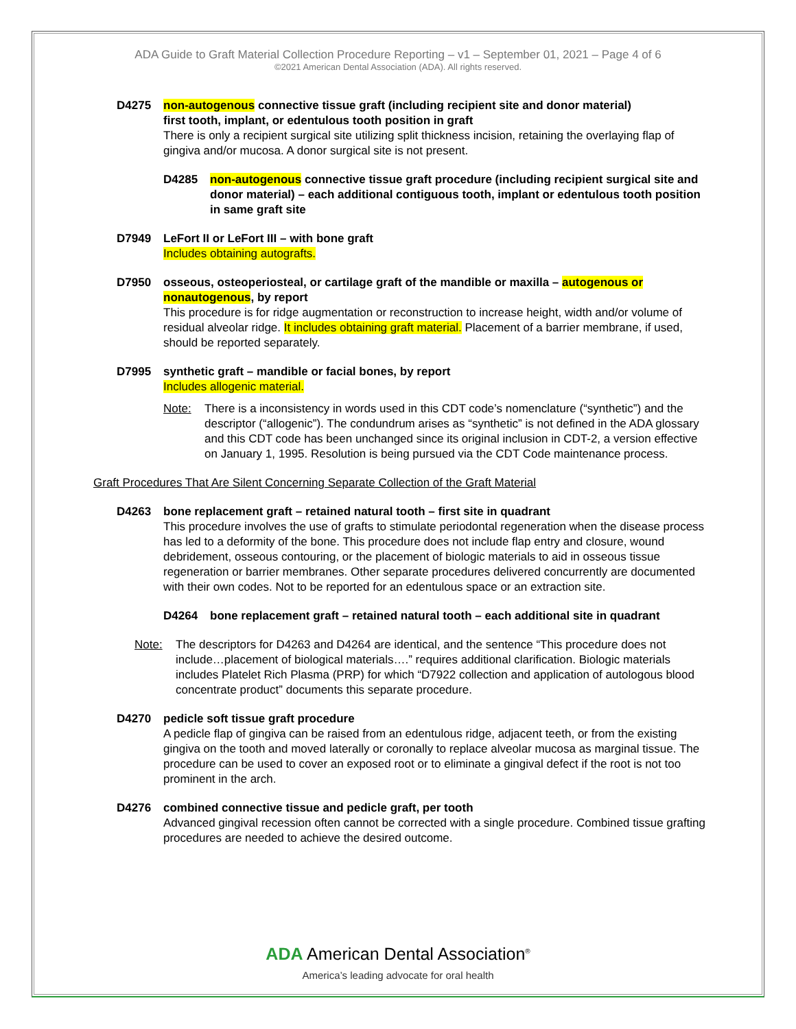ADA Guide to Graft Material Collection Procedure Reporting – v1 – September 01, 2021 – Page 4 of 6
©2021 American Dental Association (ADA). All rights reserved.
D4275 non-autogenous connective tissue graft (including recipient site and donor material)
first tooth, implant, or edentulous tooth position in graft
There is only a recipient surgical site utilizing split thickness incision, retaining the overlaying flap of gingiva and/or mucosa. A donor surgical site is not present.
D4285 non-autogenous connective tissue graft procedure (including recipient surgical site and donor material) – each additional contiguous tooth, implant or edentulous tooth position in same graft site
D7949 LeFort II or LeFort III – with bone graft
Includes obtaining autografts.
D7950 osseous, osteoperiosteal, or cartilage graft of the mandible or maxilla – autogenous or
nonautogenous, by report
This procedure is for ridge augmentation or reconstruction to increase height, width and/or volume of residual alveolar ridge. It includes obtaining graft material. Placement of a barrier membrane, if used, should be reported separately.
D7995 synthetic graft – mandible or facial bones, by report
Includes allogenic material.
Note: There is a inconsistency in words used in this CDT code’s nomenclature (“synthetic”) and the descriptor (“allogenic”). The condundrum arises as “synthetic” is not defined in the ADA glossary and this CDT code has been unchanged since its original inclusion in CDT-2, a version effective on January 1, 1995. Resolution is being pursued via the CDT Code maintenance process.
Graft Procedures That Are Silent Concerning Separate Collection of the Graft Material
D4263 bone replacement graft – retained natural tooth – first site in quadrant
This procedure involves the use of grafts to stimulate periodontal regeneration when the disease process has led to a deformity of the bone. This procedure does not include flap entry and closure, wound debridement, osseous contouring, or the placement of biologic materials to aid in osseous tissue regeneration or barrier membranes. Other separate procedures delivered concurrently are documented with their own codes. Not to be reported for an edentulous space or an extraction site.
D4264 bone replacement graft – retained natural tooth – each additional site in quadrant
Note: The descriptors for D4263 and D4264 are identical, and the sentence “This procedure does not include…placement of biological materials….” requires additional clarification. Biologic materials includes Platelet Rich Plasma (PRP) for which “D7922 collection and application of autologous blood concentrate product” documents this separate procedure.
D4270 pedicle soft tissue graft procedure
A pedicle flap of gingiva can be raised from an edentulous ridge, adjacent teeth, or from the existing gingiva on the tooth and moved laterally or coronally to replace alveolar mucosa as marginal tissue. The procedure can be used to cover an exposed root or to eliminate a gingival defect if the root is not too prominent in the arch.
D4276 combined connective tissue and pedicle graft, per tooth
Advanced gingival recession often cannot be corrected with a single procedure. Combined tissue grafting procedures are needed to achieve the desired outcome.
ADA American Dental Association<sup>®</sup>
America’s leading advocate for oral health